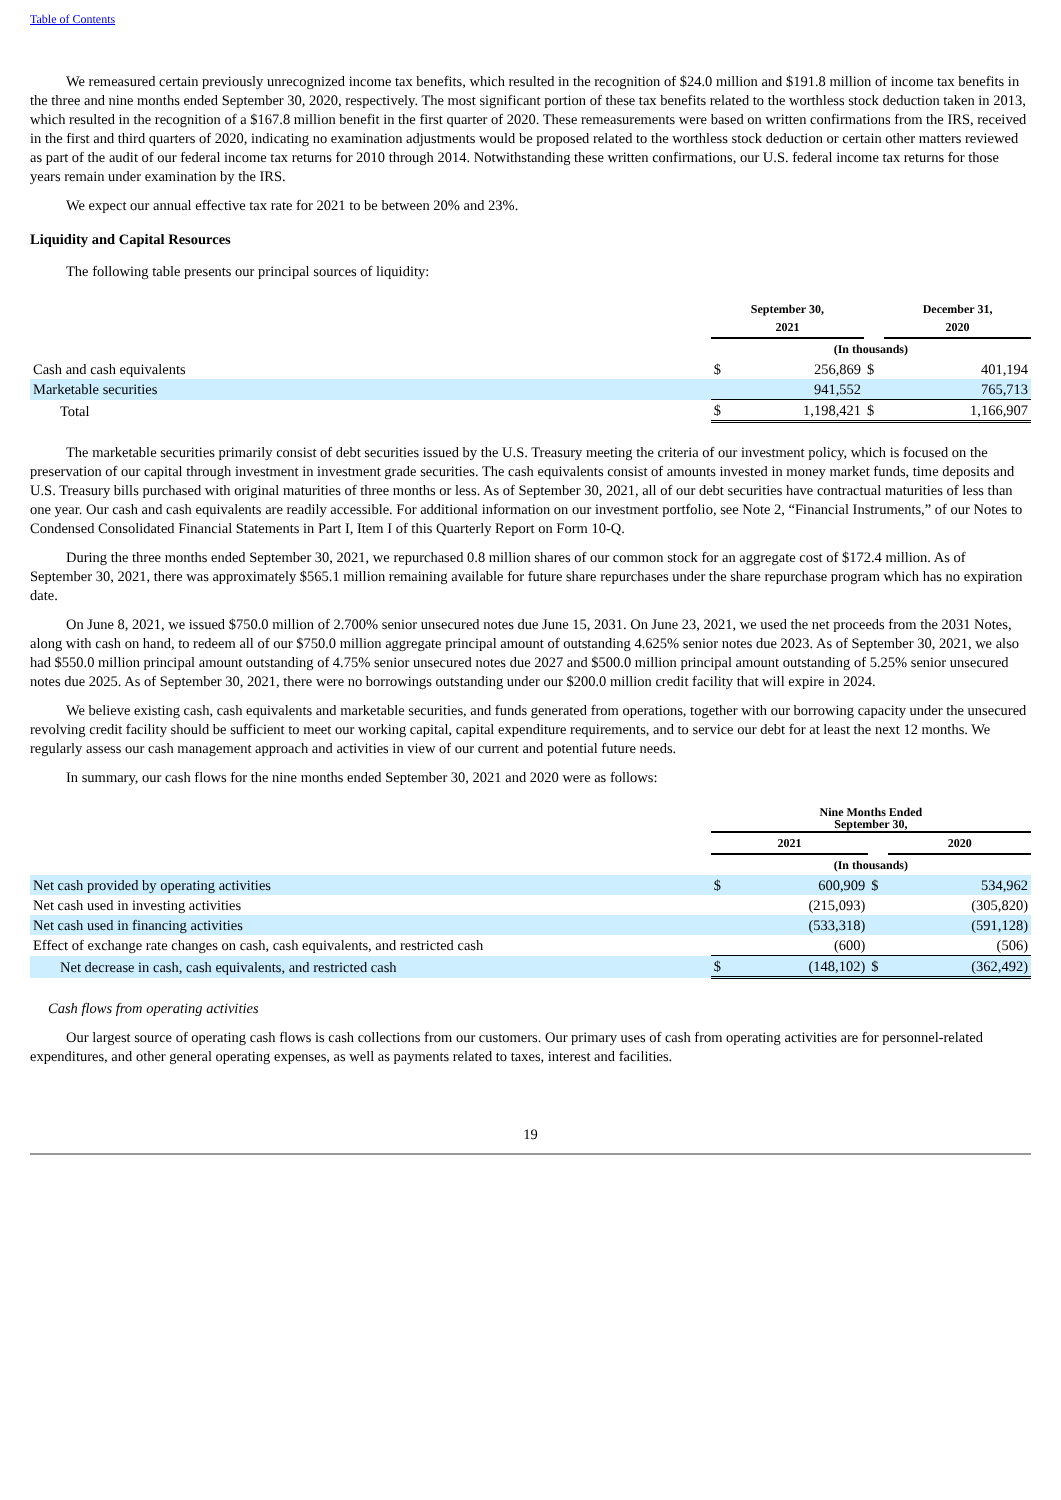Table of Contents
We remeasured certain previously unrecognized income tax benefits, which resulted in the recognition of $24.0 million and $191.8 million of income tax benefits in the three and nine months ended September 30, 2020, respectively. The most significant portion of these tax benefits related to the worthless stock deduction taken in 2013, which resulted in the recognition of a $167.8 million benefit in the first quarter of 2020. These remeasurements were based on written confirmations from the IRS, received in the first and third quarters of 2020, indicating no examination adjustments would be proposed related to the worthless stock deduction or certain other matters reviewed as part of the audit of our federal income tax returns for 2010 through 2014. Notwithstanding these written confirmations, our U.S. federal income tax returns for those years remain under examination by the IRS.
We expect our annual effective tax rate for 2021 to be between 20% and 23%.
Liquidity and Capital Resources
The following table presents our principal sources of liquidity:
| | September 30, 2021 | | | December 31, 2020 | |
| --- | --- | --- | --- | --- | --- |
| | (In thousands) | | | | |
| Cash and cash equivalents | $ | 256,869 | $ | | 401,194 |
| Marketable securities | | 941,552 | | | 765,713 |
| Total | $ | 1,198,421 | $ | | 1,166,907 |
The marketable securities primarily consist of debt securities issued by the U.S. Treasury meeting the criteria of our investment policy, which is focused on the preservation of our capital through investment in investment grade securities. The cash equivalents consist of amounts invested in money market funds, time deposits and U.S. Treasury bills purchased with original maturities of three months or less. As of September 30, 2021, all of our debt securities have contractual maturities of less than one year. Our cash and cash equivalents are readily accessible. For additional information on our investment portfolio, see Note 2, “Financial Instruments,” of our Notes to Condensed Consolidated Financial Statements in Part I, Item I of this Quarterly Report on Form 10-Q.
During the three months ended September 30, 2021, we repurchased 0.8 million shares of our common stock for an aggregate cost of $172.4 million. As of September 30, 2021, there was approximately $565.1 million remaining available for future share repurchases under the share repurchase program which has no expiration date.
On June 8, 2021, we issued $750.0 million of 2.700% senior unsecured notes due June 15, 2031. On June 23, 2021, we used the net proceeds from the 2031 Notes, along with cash on hand, to redeem all of our $750.0 million aggregate principal amount of outstanding 4.625% senior notes due 2023. As of September 30, 2021, we also had $550.0 million principal amount outstanding of 4.75% senior unsecured notes due 2027 and $500.0 million principal amount outstanding of 5.25% senior unsecured notes due 2025. As of September 30, 2021, there were no borrowings outstanding under our $200.0 million credit facility that will expire in 2024.
We believe existing cash, cash equivalents and marketable securities, and funds generated from operations, together with our borrowing capacity under the unsecured revolving credit facility should be sufficient to meet our working capital, capital expenditure requirements, and to service our debt for at least the next 12 months. We regularly assess our cash management approach and activities in view of our current and potential future needs.
In summary, our cash flows for the nine months ended September 30, 2021 and 2020 were as follows:
| | Nine Months Ended September 30, | | | | |
| --- | --- | --- | --- | --- | --- |
| | 2021 | | | 2020 | |
| | (In thousands) | | | | |
| Net cash provided by operating activities | $ | 600,909 | $ | | 534,962 |
| Net cash used in investing activities | | (215,093) | | | (305,820) |
| Net cash used in financing activities | | (533,318) | | | (591,128) |
| Effect of exchange rate changes on cash, cash equivalents, and restricted cash | | (600) | | | (506) |
| Net decrease in cash, cash equivalents, and restricted cash | $ | (148,102) | $ | | (362,492) |
Cash flows from operating activities
Our largest source of operating cash flows is cash collections from our customers. Our primary uses of cash from operating activities are for personnel-related expenditures, and other general operating expenses, as well as payments related to taxes, interest and facilities.
19